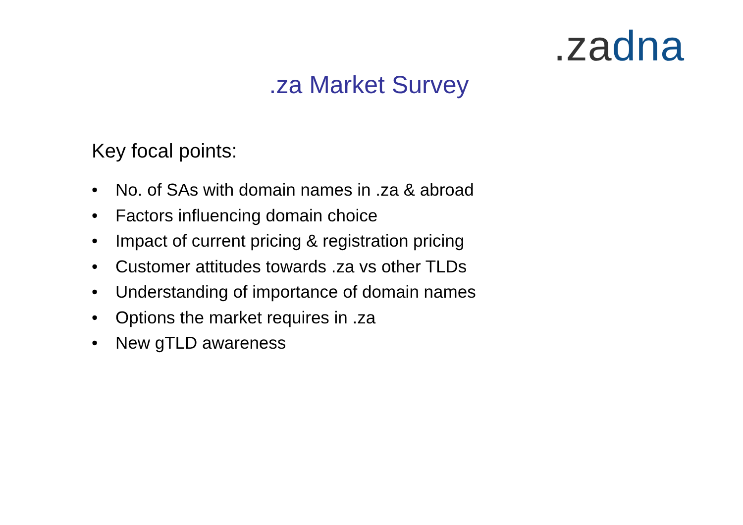.za dna
.za Market Survey
Key focal points:
• No. of SAs with domain names in .za & abroad
• Factors influencing domain choice
• Impact of current pricing & registration pricing
• Customer attitudes towards .za vs other TLDs
• Understanding of importance of domain names
• Options the market requires in .za
• New gTLD awareness